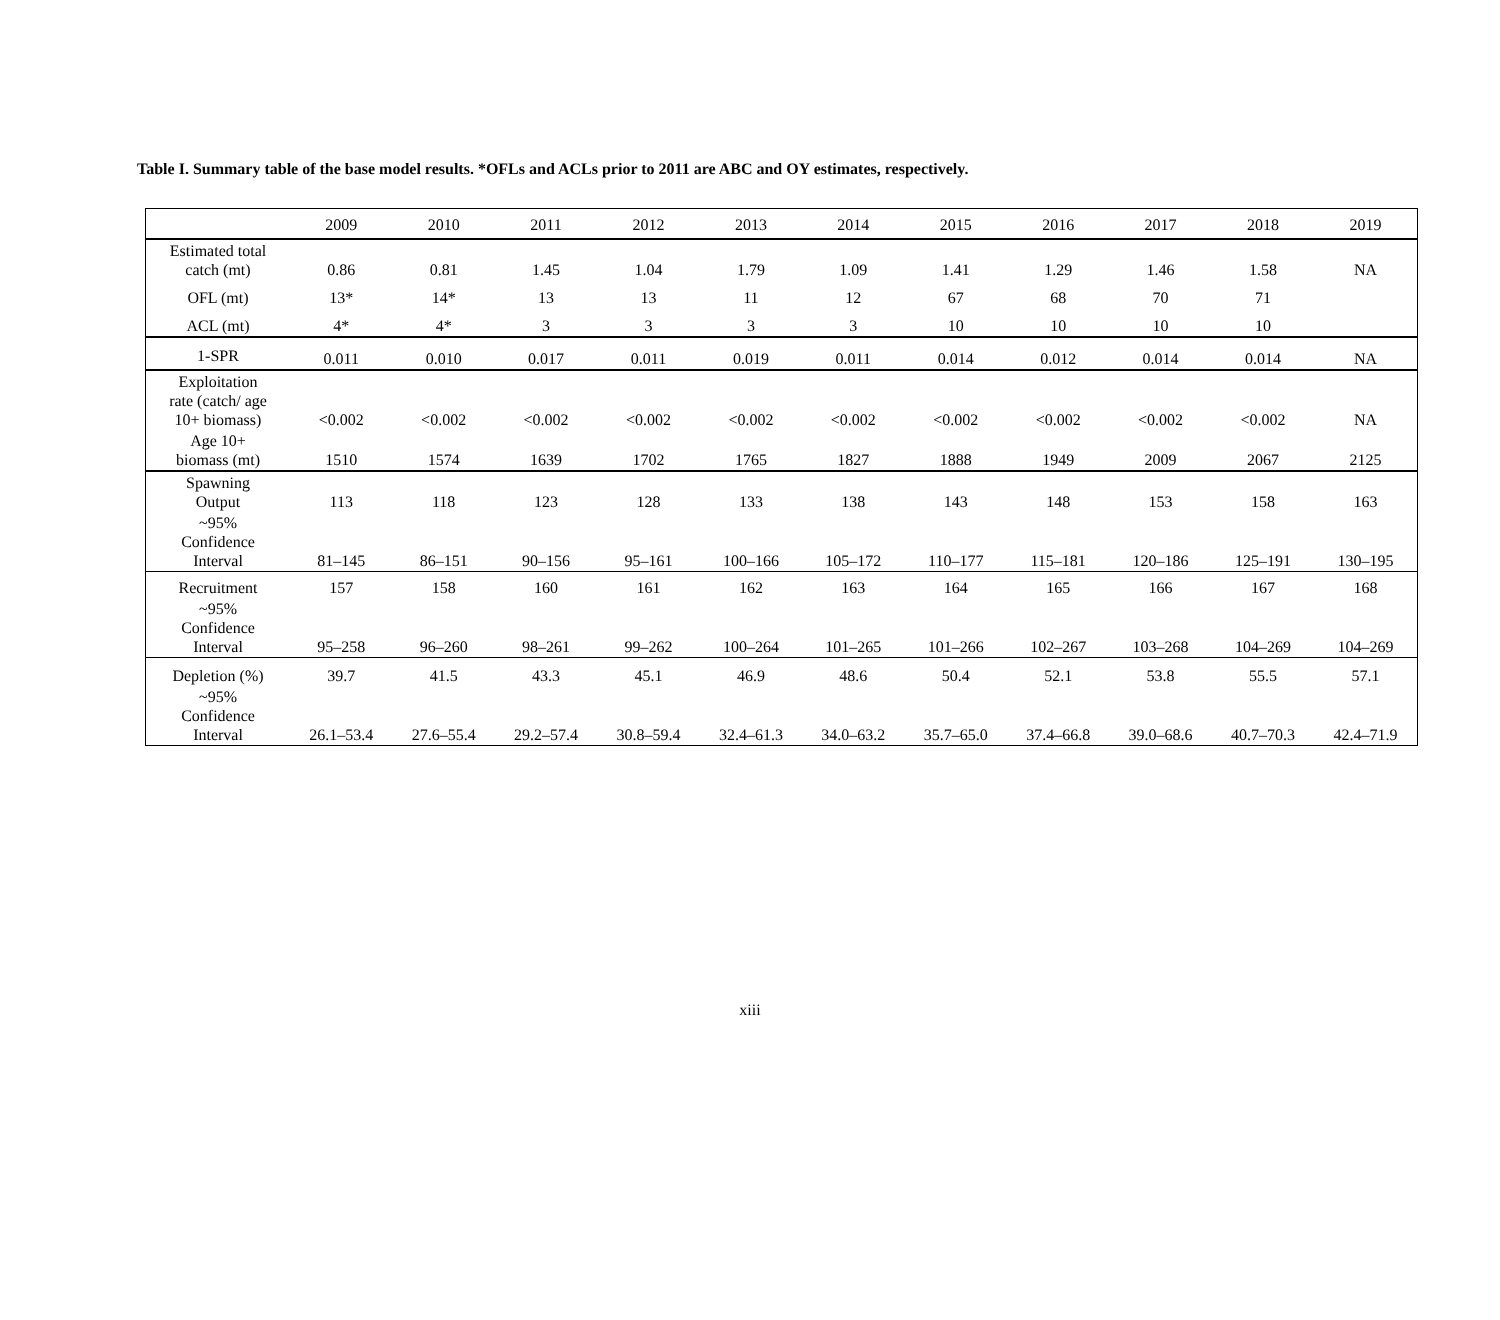Table I. Summary table of the base model results. *OFLs and ACLs prior to 2011 are ABC and OY estimates, respectively.
| | 2009 | 2010 | 2011 | 2012 | 2013 | 2014 | 2015 | 2016 | 2017 | 2018 | 2019 |
| --- | --- | --- | --- | --- | --- | --- | --- | --- | --- | --- | --- |
| Estimated total catch (mt) | 0.86 | 0.81 | 1.45 | 1.04 | 1.79 | 1.09 | 1.41 | 1.29 | 1.46 | 1.58 | NA |
| OFL (mt) | 13* | 14* | 13 | 13 | 11 | 12 | 67 | 68 | 70 | 71 | |
| ACL (mt) | 4* | 4* | 3 | 3 | 3 | 3 | 10 | 10 | 10 | 10 | |
| 1-SPR | 0.011 | 0.010 | 0.017 | 0.011 | 0.019 | 0.011 | 0.014 | 0.012 | 0.014 | 0.014 | NA |
| Exploitation rate (catch/ age 10+ biomass) | <0.002 | <0.002 | <0.002 | <0.002 | <0.002 | <0.002 | <0.002 | <0.002 | <0.002 | <0.002 | NA |
| Age 10+ biomass (mt) | 1510 | 1574 | 1639 | 1702 | 1765 | 1827 | 1888 | 1949 | 2009 | 2067 | 2125 |
| Spawning Output | 113 | 118 | 123 | 128 | 133 | 138 | 143 | 148 | 153 | 158 | 163 |
| ~95% Confidence Interval | 81–145 | 86–151 | 90–156 | 95–161 | 100–166 | 105–172 | 110–177 | 115–181 | 120–186 | 125–191 | 130–195 |
| Recruitment | 157 | 158 | 160 | 161 | 162 | 163 | 164 | 165 | 166 | 167 | 168 |
| ~95% Confidence Interval | 95–258 | 96–260 | 98–261 | 99–262 | 100–264 | 101–265 | 101–266 | 102–267 | 103–268 | 104–269 | 104–269 |
| Depletion (%) | 39.7 | 41.5 | 43.3 | 45.1 | 46.9 | 48.6 | 50.4 | 52.1 | 53.8 | 55.5 | 57.1 |
| ~95% Confidence Interval | 26.1–53.4 | 27.6–55.4 | 29.2–57.4 | 30.8–59.4 | 32.4–61.3 | 34.0–63.2 | 35.7–65.0 | 37.4–66.8 | 39.0–68.6 | 40.7–70.3 | 42.4–71.9 |
xiii